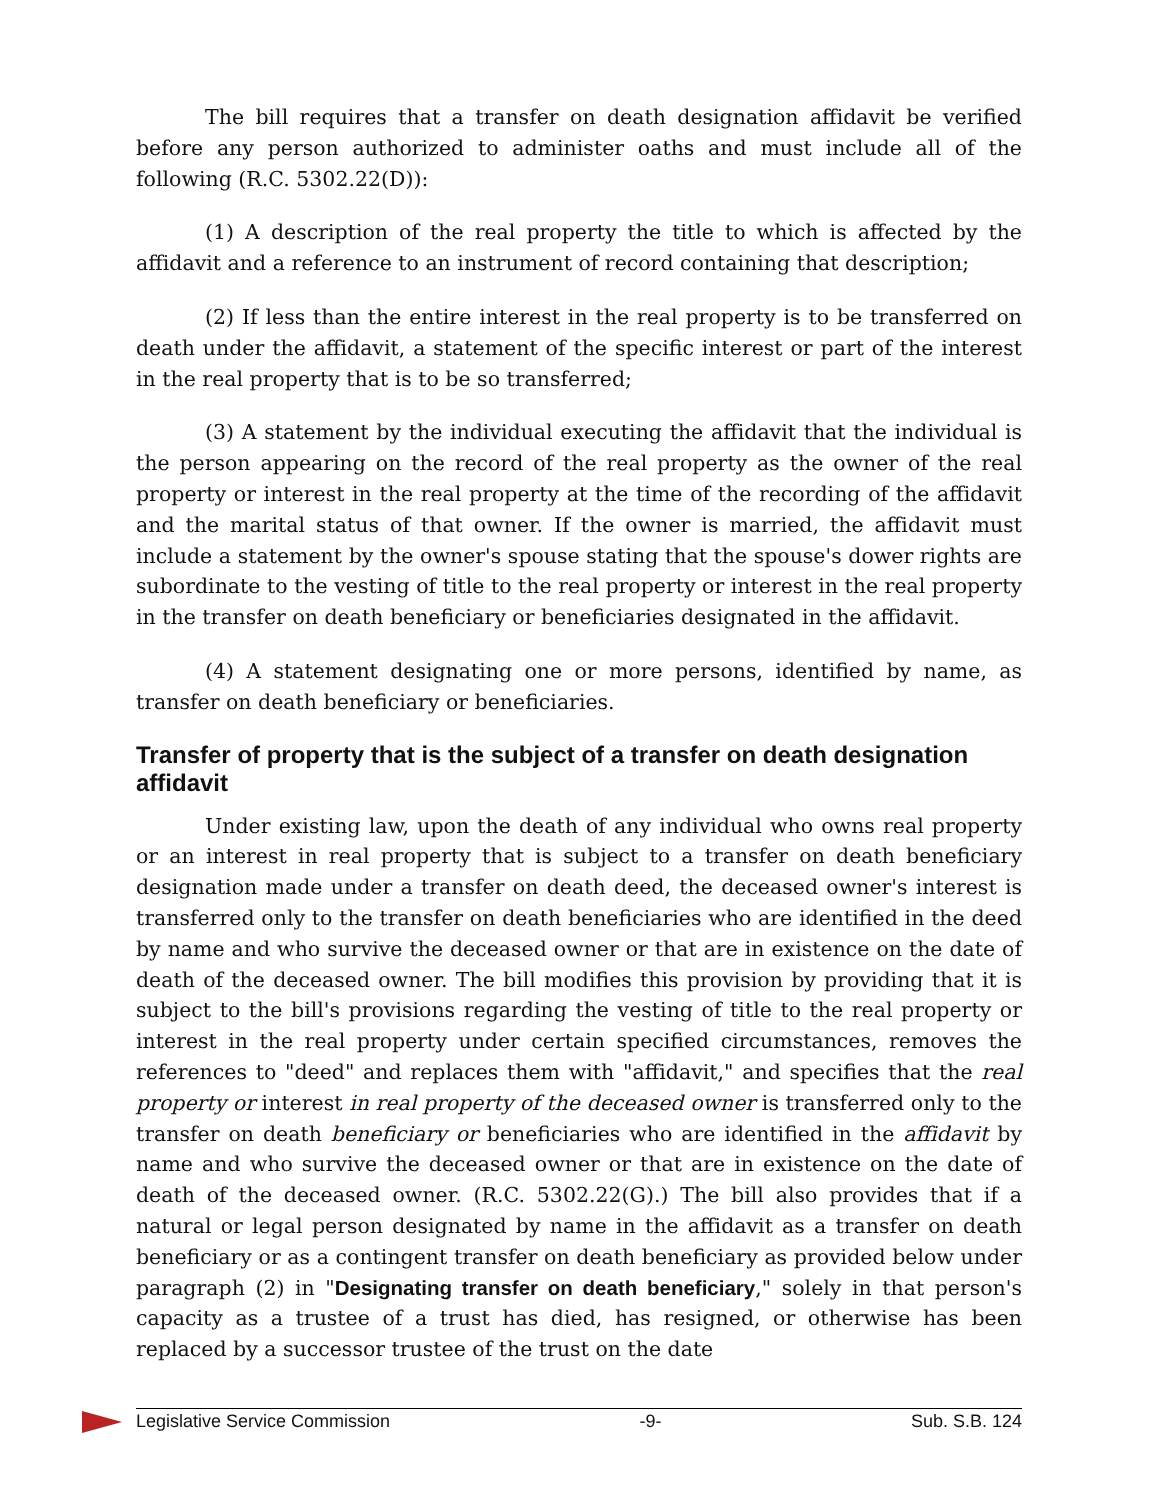The bill requires that a transfer on death designation affidavit be verified before any person authorized to administer oaths and must include all of the following (R.C. 5302.22(D)):
(1) A description of the real property the title to which is affected by the affidavit and a reference to an instrument of record containing that description;
(2) If less than the entire interest in the real property is to be transferred on death under the affidavit, a statement of the specific interest or part of the interest in the real property that is to be so transferred;
(3) A statement by the individual executing the affidavit that the individual is the person appearing on the record of the real property as the owner of the real property or interest in the real property at the time of the recording of the affidavit and the marital status of that owner. If the owner is married, the affidavit must include a statement by the owner's spouse stating that the spouse's dower rights are subordinate to the vesting of title to the real property or interest in the real property in the transfer on death beneficiary or beneficiaries designated in the affidavit.
(4) A statement designating one or more persons, identified by name, as transfer on death beneficiary or beneficiaries.
Transfer of property that is the subject of a transfer on death designation affidavit
Under existing law, upon the death of any individual who owns real property or an interest in real property that is subject to a transfer on death beneficiary designation made under a transfer on death deed, the deceased owner's interest is transferred only to the transfer on death beneficiaries who are identified in the deed by name and who survive the deceased owner or that are in existence on the date of death of the deceased owner. The bill modifies this provision by providing that it is subject to the bill's provisions regarding the vesting of title to the real property or interest in the real property under certain specified circumstances, removes the references to "deed" and replaces them with "affidavit," and specifies that the real property or interest in real property of the deceased owner is transferred only to the transfer on death beneficiary or beneficiaries who are identified in the affidavit by name and who survive the deceased owner or that are in existence on the date of death of the deceased owner. (R.C. 5302.22(G).) The bill also provides that if a natural or legal person designated by name in the affidavit as a transfer on death beneficiary or as a contingent transfer on death beneficiary as provided below under paragraph (2) in "Designating transfer on death beneficiary," solely in that person's capacity as a trustee of a trust has died, has resigned, or otherwise has been replaced by a successor trustee of the trust on the date
Legislative Service Commission -9- Sub. S.B. 124